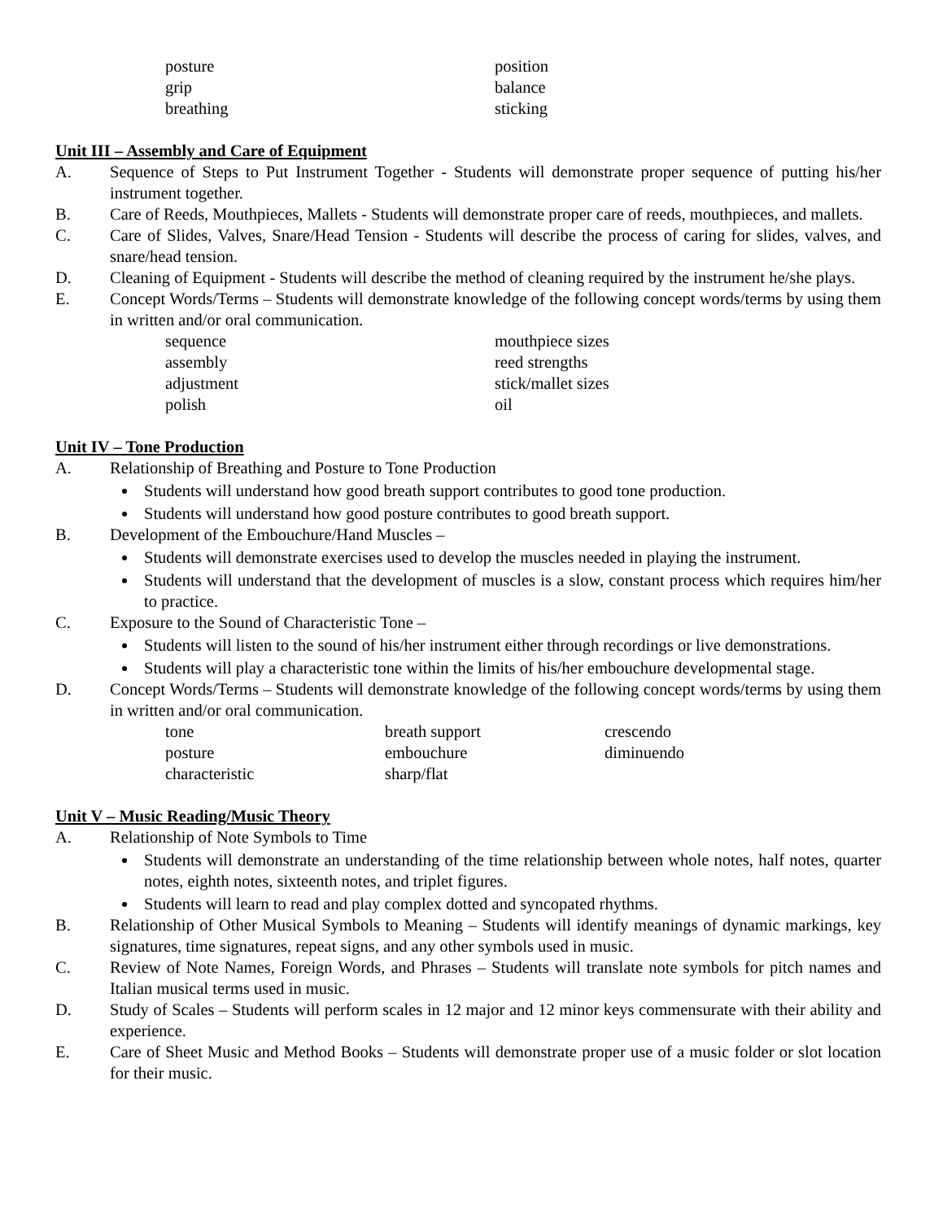posture
position
grip
balance
breathing
sticking
Unit III – Assembly and Care of Equipment
A. Sequence of Steps to Put Instrument Together - Students will demonstrate proper sequence of putting his/her instrument together.
B. Care of Reeds, Mouthpieces, Mallets - Students will demonstrate proper care of reeds, mouthpieces, and mallets.
C. Care of Slides, Valves, Snare/Head Tension - Students will describe the process of caring for slides, valves, and snare/head tension.
D. Cleaning of Equipment - Students will describe the method of cleaning required by the instrument he/she plays.
E. Concept Words/Terms – Students will demonstrate knowledge of the following concept words/terms by using them in written and/or oral communication.
sequence
mouthpiece sizes
assembly
reed strengths
adjustment
stick/mallet sizes
polish
oil
Unit IV – Tone Production
A. Relationship of Breathing and Posture to Tone Production
Students will understand how good breath support contributes to good tone production.
Students will understand how good posture contributes to good breath support.
B. Development of the Embouchure/Hand Muscles –
Students will demonstrate exercises used to develop the muscles needed in playing the instrument.
Students will understand that the development of muscles is a slow, constant process which requires him/her to practice.
C. Exposure to the Sound of Characteristic Tone –
Students will listen to the sound of his/her instrument either through recordings or live demonstrations.
Students will play a characteristic tone within the limits of his/her embouchure developmental stage.
D. Concept Words/Terms – Students will demonstrate knowledge of the following concept words/terms by using them in written and/or oral communication.
tone
breath support
crescendo
posture
embouchure
diminuendo
characteristic
sharp/flat
Unit V – Music Reading/Music Theory
A. Relationship of Note Symbols to Time
Students will demonstrate an understanding of the time relationship between whole notes, half notes, quarter notes, eighth notes, sixteenth notes, and triplet figures.
Students will learn to read and play complex dotted and syncopated rhythms.
B. Relationship of Other Musical Symbols to Meaning – Students will identify meanings of dynamic markings, key signatures, time signatures, repeat signs, and any other symbols used in music.
C. Review of Note Names, Foreign Words, and Phrases – Students will translate note symbols for pitch names and Italian musical terms used in music.
D. Study of Scales – Students will perform scales in 12 major and 12 minor keys commensurate with their ability and experience.
E. Care of Sheet Music and Method Books – Students will demonstrate proper use of a music folder or slot location for their music.